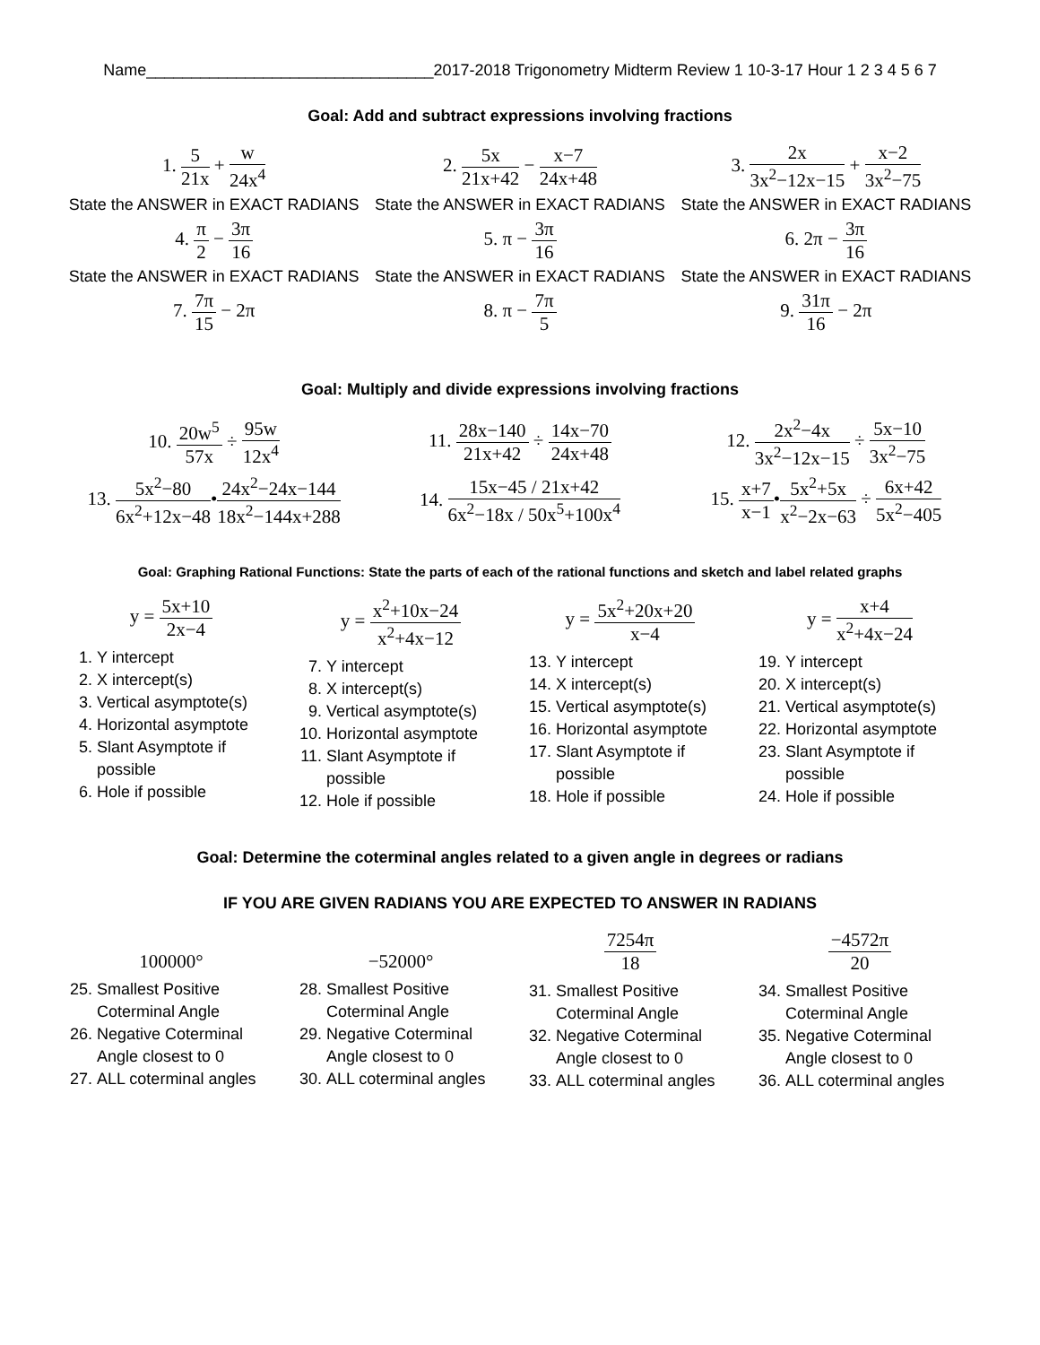Name________________________________2017-2018 Trigonometry Midterm Review 1 10-3-17 Hour 1 2 3 4 5 6 7
Goal: Add and subtract expressions involving fractions
1. 5 21x + w 24x<sup>4</sup> 2. 5x 21x+42 − x−7 24x+48 3. 2x 3x<sup>2</sup>−12x−15 + x−2 3x<sup>2</sup>−75
State the ANSWER in EXACT RADIANS
State the ANSWER in EXACT RADIANS
State the ANSWER in EXACT RADIANS
4. π 2 − 3π 16 5. π − 3π 16 6. 2π − 3π 16
State the ANSWER in EXACT RADIANS
State the ANSWER in EXACT RADIANS
State the ANSWER in EXACT RADIANS
7. 7π 15 − 2π 8. π − 7π 5 9. 31π 16 − 2π
Goal: Multiply and divide expressions involving fractions
10. 20w<sup>5</sup> 57x ÷ 95w 12x<sup>4</sup>
11. 28x−140 21x+42 ÷ 14x−70 24x+48
12. 2x<sup>2</sup>−4x 3x<sup>2</sup>−12x−15 ÷ 5x−10 3x<sup>2</sup>−75
13. 5x<sup>2</sup>−80 6x<sup>2</sup>+12x−48•24x<sup>2</sup>−24x−144 18x<sup>2</sup>−144x+288
14. 15x−45 / 21x+42 6x<sup>2</sup>−18x / 50x<sup>5</sup>+100x<sup>4</sup>
15. x+7 x−1•5x<sup>2</sup>+5x x<sup>2</sup>−2x−63 ÷ 6x+42 5x<sup>2</sup>−405
Goal: Graphing Rational Functions: State the parts of each of the rational functions and sketch and label related graphs
y = 5x+10 2x−4
1. Y intercept
2. X intercept(s)
3. Vertical asymptote(s)
4. Horizontal asymptote
5. Slant Asymptote if possible
6. Hole if possible
y = x<sup>2</sup>+10x−24 x<sup>2</sup>+4x−12
7. Y intercept
8. X intercept(s)
9. Vertical asymptote(s)
10. Horizontal asymptote
11. Slant Asymptote if possible
12. Hole if possible
y = 5x<sup>2</sup>+20x+20 x−4
13. Y intercept
14. X intercept(s)
15. Vertical asymptote(s)
16. Horizontal asymptote
17. Slant Asymptote if possible
18. Hole if possible
y = x+4 x<sup>2</sup>+4x−24
19. Y intercept
20. X intercept(s)
21. Vertical asymptote(s)
22. Horizontal asymptote
23. Slant Asymptote if possible
24. Hole if possible
Goal: Determine the coterminal angles related to a given angle in degrees or radians
IF YOU ARE GIVEN RADIANS YOU ARE EXPECTED TO ANSWER IN RADIANS
100000°
25. Smallest Positive Coterminal Angle
26. Negative Coterminal Angle closest to 0
27. ALL coterminal angles
−52000°
28. Smallest Positive Coterminal Angle
29. Negative Coterminal Angle closest to 0
30. ALL coterminal angles
7254π 18
31. Smallest Positive Coterminal Angle
32. Negative Coterminal Angle closest to 0
33. ALL coterminal angles
−4572π 20
34. Smallest Positive Coterminal Angle
35. Negative Coterminal Angle closest to 0
36. ALL coterminal angles